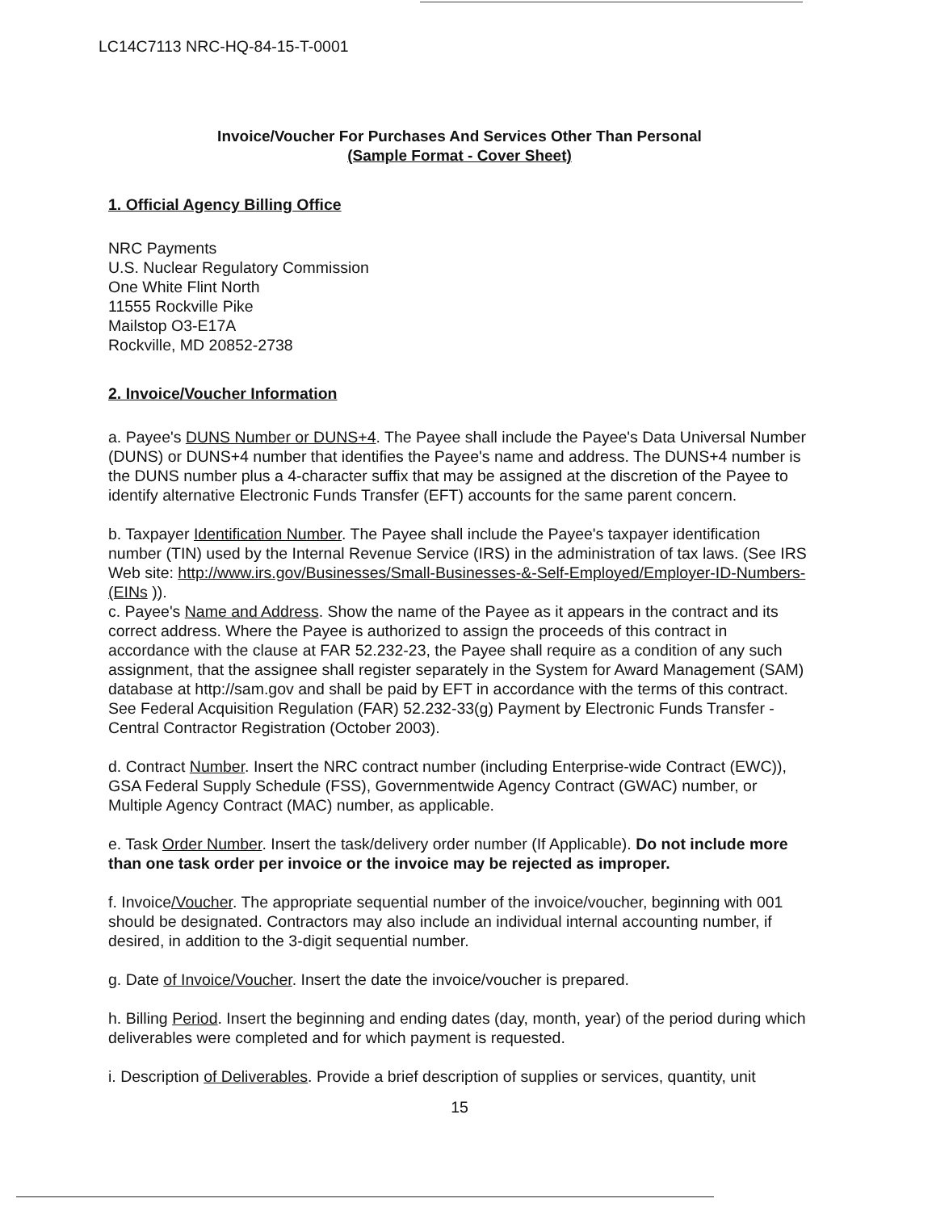LC14C7113 NRC-HQ-84-15-T-0001
Invoice/Voucher For Purchases And Services Other Than Personal
(Sample Format - Cover Sheet)
1. Official Agency Billing Office
NRC Payments
U.S. Nuclear Regulatory Commission
One White Flint North
11555 Rockville Pike
Mailstop O3-E17A
Rockville, MD 20852-2738
2. Invoice/Voucher Information
a. Payee's DUNS Number or DUNS+4. The Payee shall include the Payee's Data Universal Number (DUNS) or DUNS+4 number that identifies the Payee's name and address. The DUNS+4 number is the DUNS number plus a 4-character suffix that may be assigned at the discretion of the Payee to identify alternative Electronic Funds Transfer (EFT) accounts for the same parent concern.
b. Taxpayer Identification Number. The Payee shall include the Payee's taxpayer identification number (TIN) used by the Internal Revenue Service (IRS) in the administration of tax laws. (See IRS Web site: http://www.irs.gov/Businesses/Small-Businesses-&-Self-Employed/Employer-ID-Numbers-(EINs )).
c. Payee's Name and Address. Show the name of the Payee as it appears in the contract and its correct address. Where the Payee is authorized to assign the proceeds of this contract in accordance with the clause at FAR 52.232-23, the Payee shall require as a condition of any such assignment, that the assignee shall register separately in the System for Award Management (SAM) database at http://sam.gov and shall be paid by EFT in accordance with the terms of this contract. See Federal Acquisition Regulation (FAR) 52.232-33(g) Payment by Electronic Funds Transfer - Central Contractor Registration (October 2003).
d. Contract Number. Insert the NRC contract number (including Enterprise-wide Contract (EWC)), GSA Federal Supply Schedule (FSS), Governmentwide Agency Contract (GWAC) number, or Multiple Agency Contract (MAC) number, as applicable.
e. Task Order Number. Insert the task/delivery order number (If Applicable). Do not include more than one task order per invoice or the invoice may be rejected as improper.
f. Invoice/Voucher. The appropriate sequential number of the invoice/voucher, beginning with 001 should be designated. Contractors may also include an individual internal accounting number, if desired, in addition to the 3-digit sequential number.
g. Date of Invoice/Voucher. Insert the date the invoice/voucher is prepared.
h. Billing Period. Insert the beginning and ending dates (day, month, year) of the period during which deliverables were completed and for which payment is requested.
i. Description of Deliverables. Provide a brief description of supplies or services, quantity, unit
15